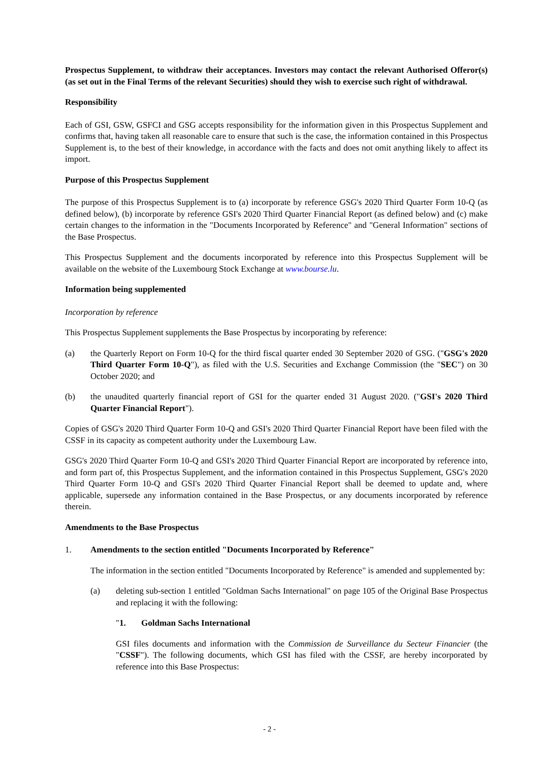Prospectus Supplement, to withdraw their acceptances. Investors may contact the relevant Authorised Offeror(s) (as set out in the Final Terms of the relevant Securities) should they wish to exercise such right of withdrawal.
Responsibility
Each of GSI, GSW, GSFCI and GSG accepts responsibility for the information given in this Prospectus Supplement and confirms that, having taken all reasonable care to ensure that such is the case, the information contained in this Prospectus Supplement is, to the best of their knowledge, in accordance with the facts and does not omit anything likely to affect its import.
Purpose of this Prospectus Supplement
The purpose of this Prospectus Supplement is to (a) incorporate by reference GSG's 2020 Third Quarter Form 10-Q (as defined below), (b) incorporate by reference GSI's 2020 Third Quarter Financial Report (as defined below) and (c) make certain changes to the information in the "Documents Incorporated by Reference" and "General Information" sections of the Base Prospectus.
This Prospectus Supplement and the documents incorporated by reference into this Prospectus Supplement will be available on the website of the Luxembourg Stock Exchange at www.bourse.lu.
Information being supplemented
Incorporation by reference
This Prospectus Supplement supplements the Base Prospectus by incorporating by reference:
(a) the Quarterly Report on Form 10-Q for the third fiscal quarter ended 30 September 2020 of GSG. ("GSG's 2020 Third Quarter Form 10-Q"), as filed with the U.S. Securities and Exchange Commission (the "SEC") on 30 October 2020; and
(b) the unaudited quarterly financial report of GSI for the quarter ended 31 August 2020. ("GSI's 2020 Third Quarter Financial Report").
Copies of GSG's 2020 Third Quarter Form 10-Q and GSI's 2020 Third Quarter Financial Report have been filed with the CSSF in its capacity as competent authority under the Luxembourg Law.
GSG's 2020 Third Quarter Form 10-Q and GSI's 2020 Third Quarter Financial Report are incorporated by reference into, and form part of, this Prospectus Supplement, and the information contained in this Prospectus Supplement, GSG's 2020 Third Quarter Form 10-Q and GSI's 2020 Third Quarter Financial Report shall be deemed to update and, where applicable, supersede any information contained in the Base Prospectus, or any documents incorporated by reference therein.
Amendments to the Base Prospectus
1. Amendments to the section entitled "Documents Incorporated by Reference"
The information in the section entitled "Documents Incorporated by Reference" is amended and supplemented by:
(a) deleting sub-section 1 entitled "Goldman Sachs International" on page 105 of the Original Base Prospectus and replacing it with the following:
"1. Goldman Sachs International
GSI files documents and information with the Commission de Surveillance du Secteur Financier (the "CSSF"). The following documents, which GSI has filed with the CSSF, are hereby incorporated by reference into this Base Prospectus:
- 2 -